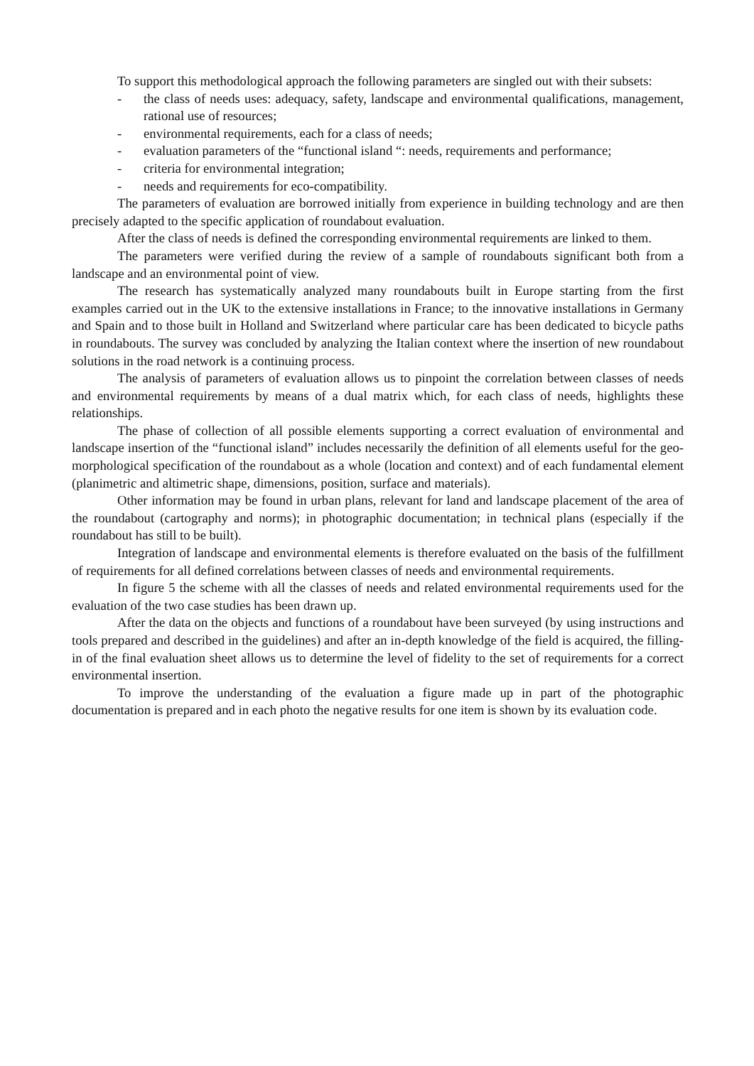To support this methodological approach the following parameters are singled out with their subsets:
- the class of needs uses: adequacy, safety, landscape and environmental qualifications, management, rational use of resources;
- environmental requirements, each for a class of needs;
- evaluation parameters of the “functional island “: needs, requirements and performance;
- criteria for environmental integration;
- needs and requirements for eco-compatibility.
The parameters of evaluation are borrowed initially from experience in building technology and are then precisely adapted to the specific application of roundabout evaluation.
After the class of needs is defined the corresponding environmental requirements are linked to them.
The parameters were verified during the review of a sample of roundabouts significant both from a landscape and an environmental point of view.
The research has systematically analyzed many roundabouts built in Europe starting from the first examples carried out in the UK to the extensive installations in France; to the innovative installations in Germany and Spain and to those built in Holland and Switzerland where particular care has been dedicated to bicycle paths in roundabouts. The survey was concluded by analyzing the Italian context where the insertion of new roundabout solutions in the road network is a continuing process.
The analysis of parameters of evaluation allows us to pinpoint the correlation between classes of needs and environmental requirements by means of a dual matrix which, for each class of needs, highlights these relationships.
The phase of collection of all possible elements supporting a correct evaluation of environmental and landscape insertion of the “functional island” includes necessarily the definition of all elements useful for the geo-morphological specification of the roundabout as a whole (location and context) and of each fundamental element (planimetric and altimetric shape, dimensions, position, surface and materials).
Other information may be found in urban plans, relevant for land and landscape placement of the area of the roundabout (cartography and norms); in photographic documentation; in technical plans (especially if the roundabout has still to be built).
Integration of landscape and environmental elements is therefore evaluated on the basis of the fulfillment of requirements for all defined correlations between classes of needs and environmental requirements.
In figure 5 the scheme with all the classes of needs and related environmental requirements used for the evaluation of the two case studies has been drawn up.
After the data on the objects and functions of a roundabout have been surveyed (by using instructions and tools prepared and described in the guidelines) and after an in-depth knowledge of the field is acquired, the filling-in of the final evaluation sheet allows us to determine the level of fidelity to the set of requirements for a correct environmental insertion.
To improve the understanding of the evaluation a figure made up in part of the photographic documentation is prepared and in each photo the negative results for one item is shown by its evaluation code.